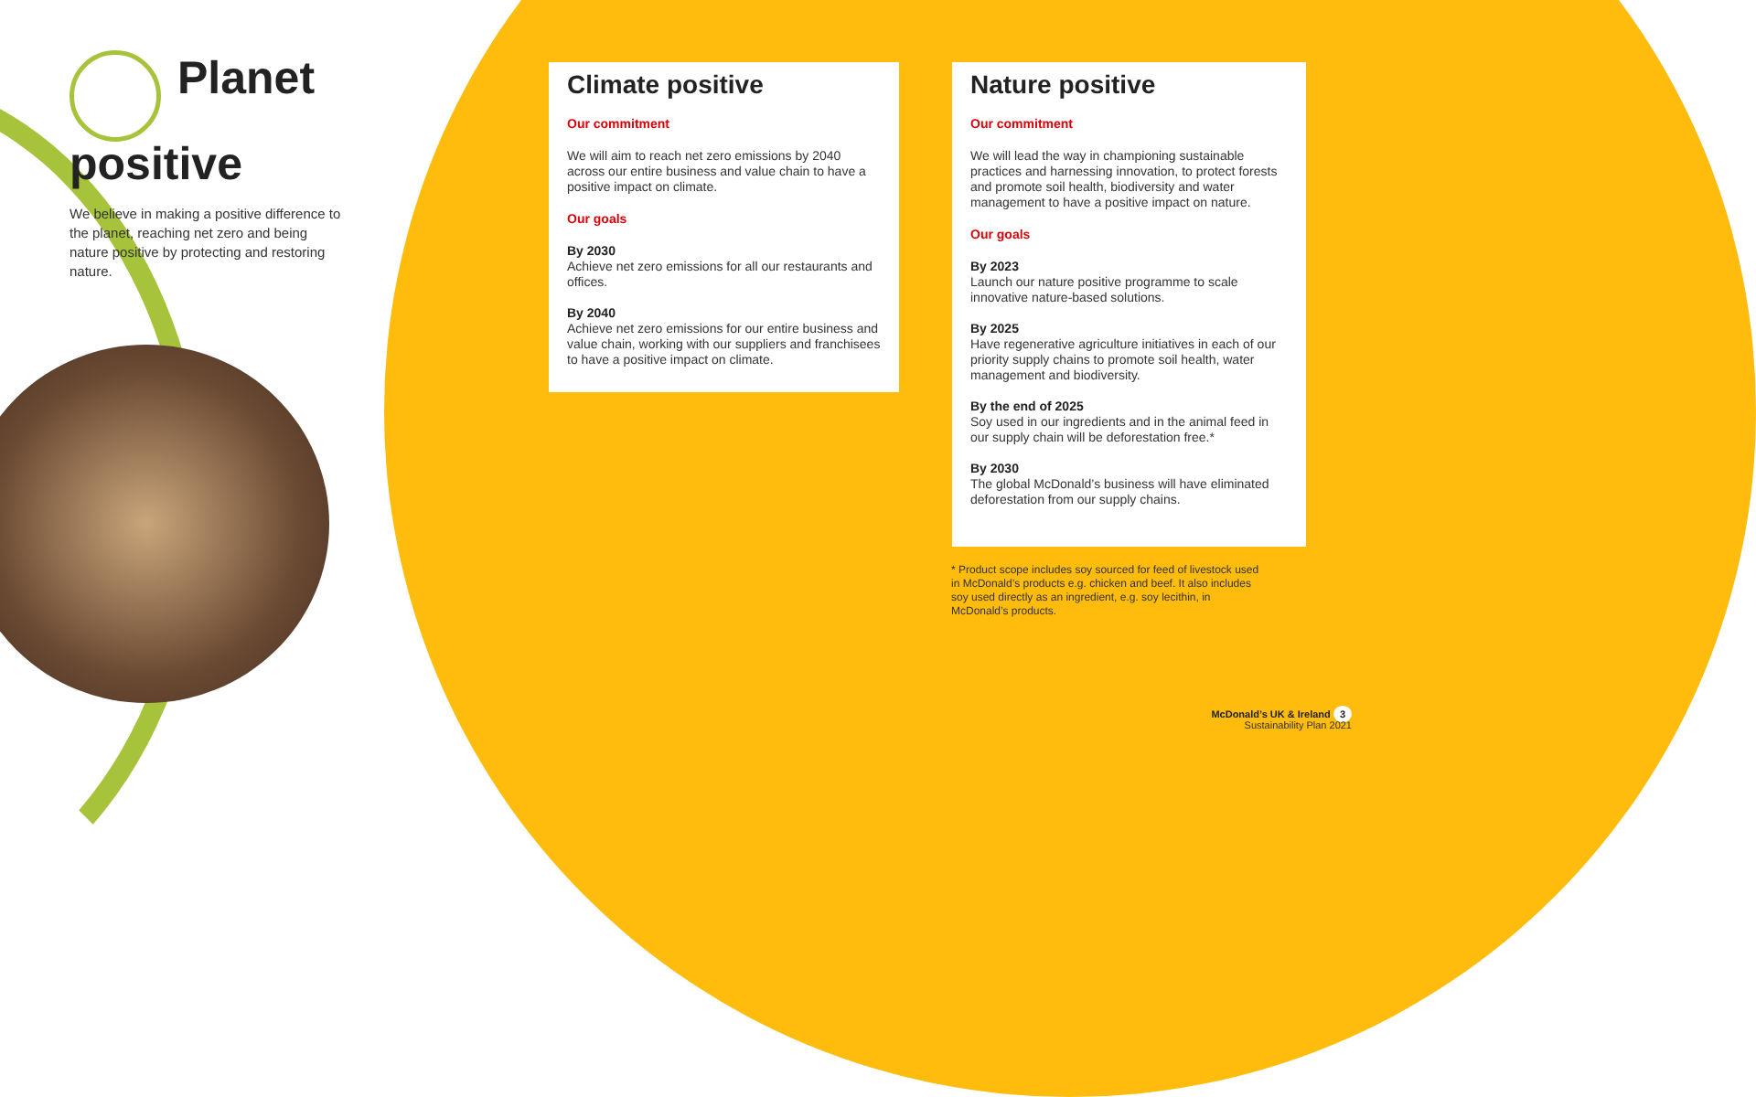Planet positive
We believe in making a positive difference to the planet, reaching net zero and being nature positive by protecting and restoring nature.
Climate positive
Our commitment
We will aim to reach net zero emissions by 2040 across our entire business and value chain to have a positive impact on climate.
Our goals
By 2030
Achieve net zero emissions for all our restaurants and offices.
By 2040
Achieve net zero emissions for our entire business and value chain, working with our suppliers and franchisees to have a positive impact on climate.
Nature positive
Our commitment
We will lead the way in championing sustainable practices and harnessing innovation, to protect forests and promote soil health, biodiversity and water management to have a positive impact on nature.
Our goals
By 2023
Launch our nature positive programme to scale innovative nature-based solutions.
By 2025
Have regenerative agriculture initiatives in each of our priority supply chains to promote soil health, water management and biodiversity.
By the end of 2025
Soy used in our ingredients and in the animal feed in our supply chain will be deforestation free.*
By 2030
The global McDonald’s business will have eliminated deforestation from our supply chains.
* Product scope includes soy sourced for feed of livestock used in McDonald’s products e.g. chicken and beef. It also includes soy used directly as an ingredient, e.g. soy lecithin, in McDonald’s products.
McDonald’s UK & Ireland 3
Sustainability Plan 2021